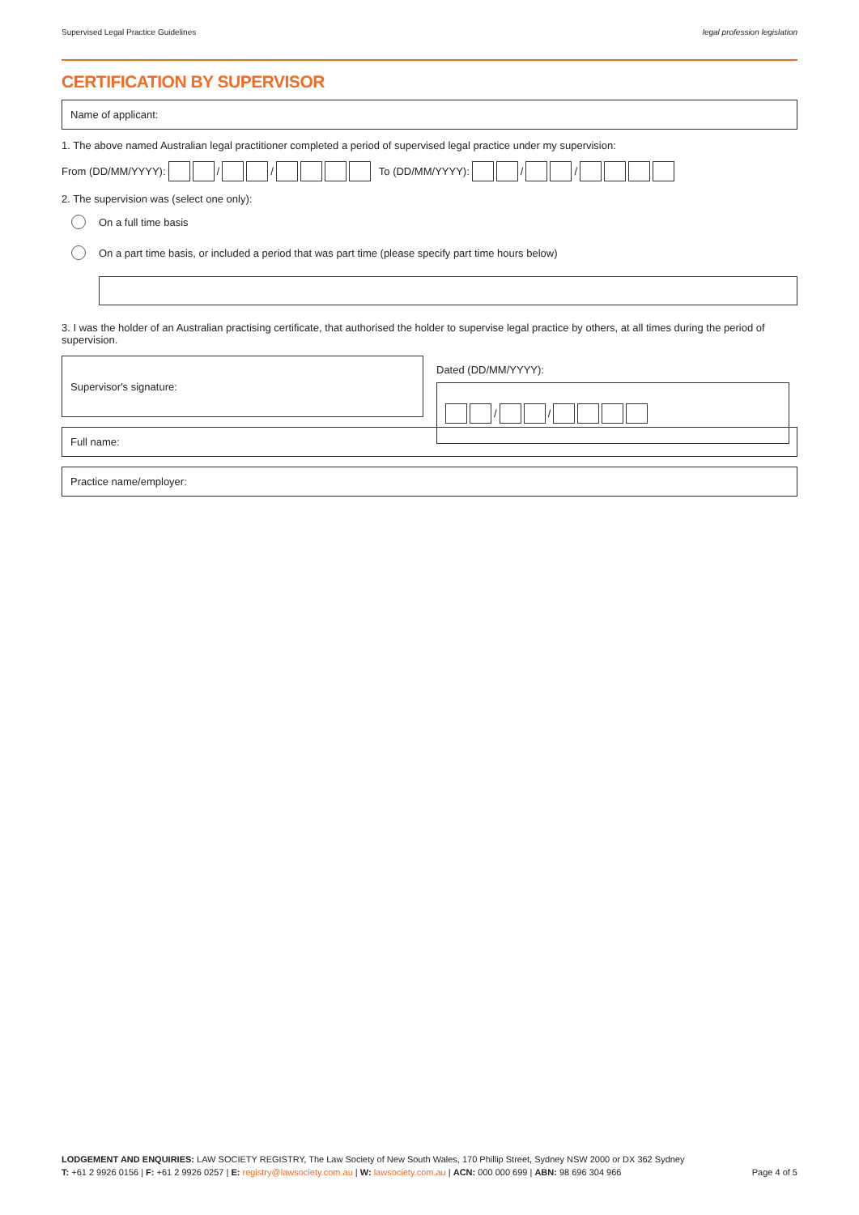Supervised Legal Practice Guidelines legal profession legislation
CERTIFICATION BY SUPERVISOR
Name of applicant:
1. The above named Australian legal practitioner completed a period of supervised legal practice under my supervision:
From (DD/MM/YYYY): / / To (DD/MM/YYYY): / /
2. The supervision was (select one only):
On a full time basis
On a part time basis, or included a period that was part time (please specify part time hours below)
3. I was the holder of an Australian practising certificate, that authorised the holder to supervise legal practice by others, at all times during the period of supervision.
Supervisor's signature:
Dated (DD/MM/YYYY):
/ /
Full name:
Practice name/employer:
LODGEMENT AND ENQUIRIES: LAW SOCIETY REGISTRY, The Law Society of New South Wales, 170 Phillip Street, Sydney NSW 2000 or DX 362 Sydney
T: +61 2 9926 0156 | F: +61 2 9926 0257 | E: registry@lawsociety.com.au | W: lawsociety.com.au | ACN: 000 000 699 | ABN: 98 696 304 966 Page 4 of 5